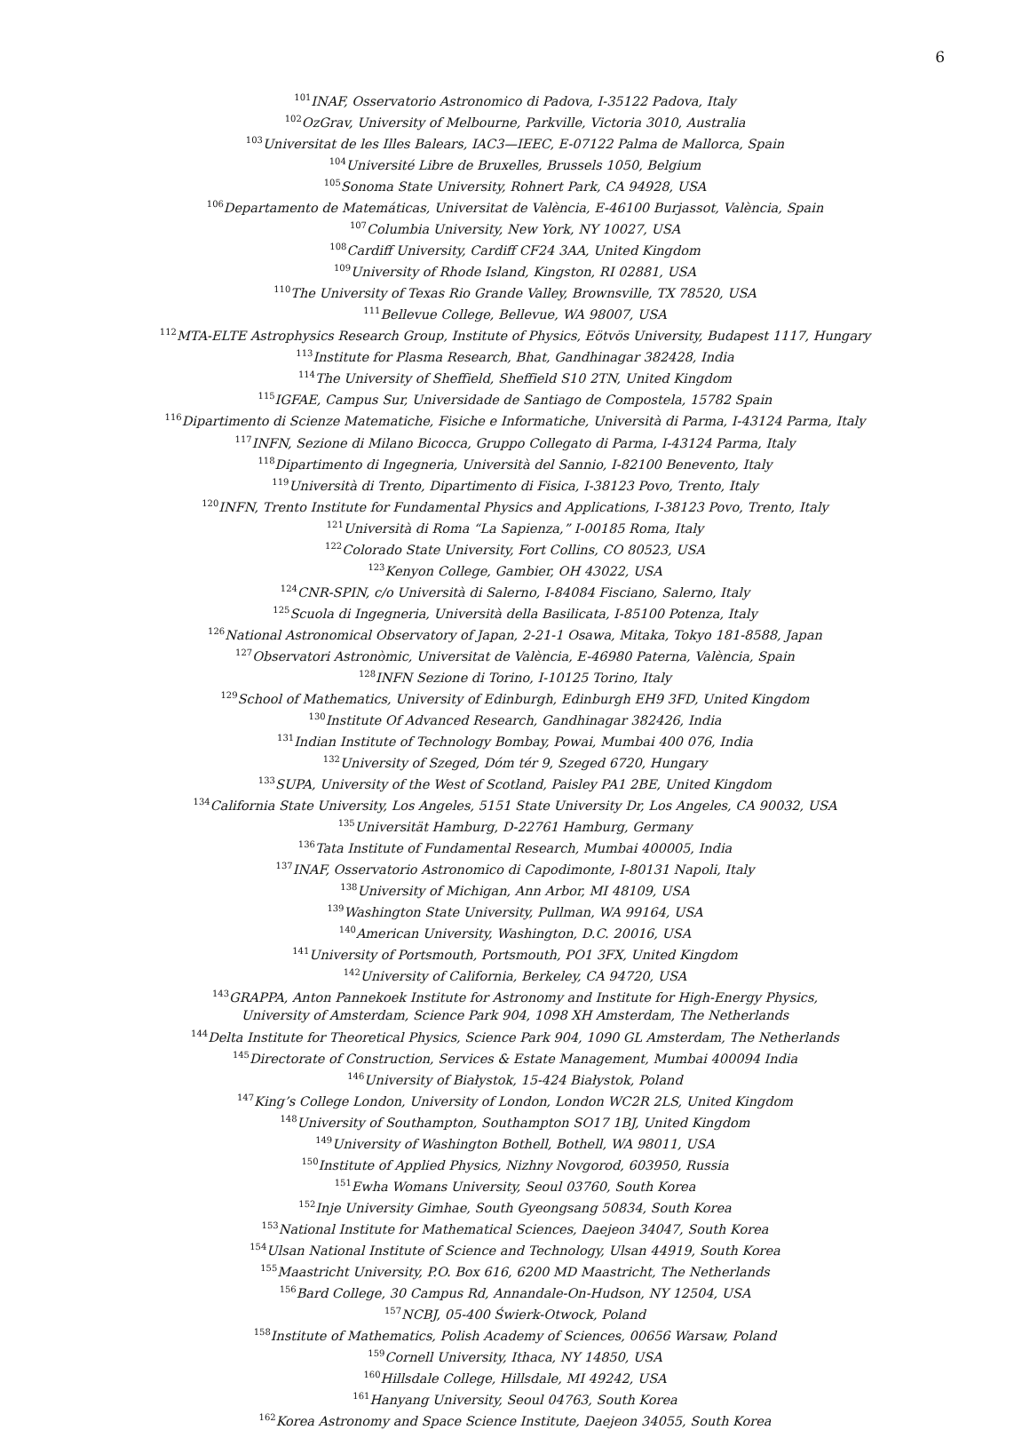6
<sup>101</sup>INAF, Osservatorio Astronomico di Padova, I-35122 Padova, Italy
<sup>102</sup> OzGrav, University of Melbourne, Parkville, Victoria 3010, Australia
<sup>103</sup> Universitat de les Illes Balears, IAC3—IEEC, E-07122 Palma de Mallorca, Spain
<sup>104</sup> Université Libre de Bruxelles, Brussels 1050, Belgium
<sup>105</sup> Sonoma State University, Rohnert Park, CA 94928, USA
<sup>106</sup> Departamento de Matemáticas, Universitat de València, E-46100 Burjassot, València, Spain
<sup>107</sup> Columbia University, New York, NY 10027, USA
<sup>108</sup> Cardiff University, Cardiff CF24 3AA, United Kingdom
<sup>109</sup> University of Rhode Island, Kingston, RI 02881, USA
<sup>110</sup> The University of Texas Rio Grande Valley, Brownsville, TX 78520, USA
<sup>111</sup> Bellevue College, Bellevue, WA 98007, USA
<sup>112</sup> MTA-ELTE Astrophysics Research Group, Institute of Physics, Eötvös University, Budapest 1117, Hungary
<sup>113</sup> Institute for Plasma Research, Bhat, Gandhinagar 382428, India
<sup>114</sup> The University of Sheffield, Sheffield S10 2TN, United Kingdom
<sup>115</sup>IGFAE, Campus Sur, Universidade de Santiago de Compostela, 15782 Spain
<sup>116</sup> Dipartimento di Scienze Matematiche, Fisiche e Informatiche, Università di Parma, I-43124 Parma, Italy
<sup>117</sup>INFN, Sezione di Milano Bicocca, Gruppo Collegato di Parma, I-43124 Parma, Italy
<sup>118</sup> Dipartimento di Ingegneria, Università del Sannio, I-82100 Benevento, Italy
<sup>119</sup> Università di Trento, Dipartimento di Fisica, I-38123 Povo, Trento, Italy
<sup>120</sup>INFN, Trento Institute for Fundamental Physics and Applications, I-38123 Povo, Trento, Italy
<sup>121</sup> Università di Roma “La Sapienza,” I-00185 Roma, Italy
<sup>122</sup> Colorado State University, Fort Collins, CO 80523, USA
<sup>123</sup> Kenyon College, Gambier, OH 43022, USA
<sup>124</sup>CNR-SPIN, c/o Università di Salerno, I-84084 Fisciano, Salerno, Italy
<sup>125</sup> Scuola di Ingegneria, Università della Basilicata, I-85100 Potenza, Italy
<sup>126</sup> National Astronomical Observatory of Japan, 2-21-1 Osawa, Mitaka, Tokyo 181-8588, Japan
<sup>127</sup> Observatori Astronòmic, Universitat de València, E-46980 Paterna, València, Spain
<sup>128</sup>INFN Sezione di Torino, I-10125 Torino, Italy
<sup>129</sup> School of Mathematics, University of Edinburgh, Edinburgh EH9 3FD, United Kingdom
<sup>130</sup> Institute Of Advanced Research, Gandhinagar 382426, India
<sup>131</sup> Indian Institute of Technology Bombay, Powai, Mumbai 400 076, India
<sup>132</sup> University of Szeged, Dóm tér 9, Szeged 6720, Hungary
<sup>133</sup>SUPA, University of the West of Scotland, Paisley PA1 2BE, United Kingdom
<sup>134</sup> California State University, Los Angeles, 5151 State University Dr, Los Angeles, CA 90032, USA
<sup>135</sup> Universität Hamburg, D-22761 Hamburg, Germany
<sup>136</sup> Tata Institute of Fundamental Research, Mumbai 400005, India
<sup>137</sup>INAF, Osservatorio Astronomico di Capodimonte, I-80131 Napoli, Italy
<sup>138</sup> University of Michigan, Ann Arbor, MI 48109, USA
<sup>139</sup> Washington State University, Pullman, WA 99164, USA
<sup>140</sup> American University, Washington, D.C. 20016, USA
<sup>141</sup> University of Portsmouth, Portsmouth, PO1 3FX, United Kingdom
<sup>142</sup> University of California, Berkeley, CA 94720, USA
<sup>143</sup> GRAPPA, Anton Pannekoek Institute for Astronomy and Institute for High-Energy Physics,
University of Amsterdam, Science Park 904, 1098 XH Amsterdam, The Netherlands
<sup>144</sup> Delta Institute for Theoretical Physics, Science Park 904, 1090 GL Amsterdam, The Netherlands
<sup>145</sup> Directorate of Construction, Services & Estate Management, Mumbai 400094 India
<sup>146</sup> University of Białystok, 15-424 Białystok, Poland
<sup>147</sup> King’s College London, University of London, London WC2R 2LS, United Kingdom
<sup>148</sup> University of Southampton, Southampton SO17 1BJ, United Kingdom
<sup>149</sup> University of Washington Bothell, Bothell, WA 98011, USA
<sup>150</sup> Institute of Applied Physics, Nizhny Novgorod, 603950, Russia
<sup>151</sup> Ewha Womans University, Seoul 03760, South Korea
<sup>152</sup> Inje University Gimhae, South Gyeongsang 50834, South Korea
<sup>153</sup> National Institute for Mathematical Sciences, Daejeon 34047, South Korea
<sup>154</sup> Ulsan National Institute of Science and Technology, Ulsan 44919, South Korea
<sup>155</sup> Maastricht University, P.O. Box 616, 6200 MD Maastricht, The Netherlands
<sup>156</sup> Bard College, 30 Campus Rd, Annandale-On-Hudson, NY 12504, USA
<sup>157</sup>NCBJ, 05-400 Świerk-Otwock, Poland
<sup>158</sup> Institute of Mathematics, Polish Academy of Sciences, 00656 Warsaw, Poland
<sup>159</sup> Cornell University, Ithaca, NY 14850, USA
<sup>160</sup> Hillsdale College, Hillsdale, MI 49242, USA
<sup>161</sup> Hanyang University, Seoul 04763, South Korea
<sup>162</sup> Korea Astronomy and Space Science Institute, Daejeon 34055, South Korea